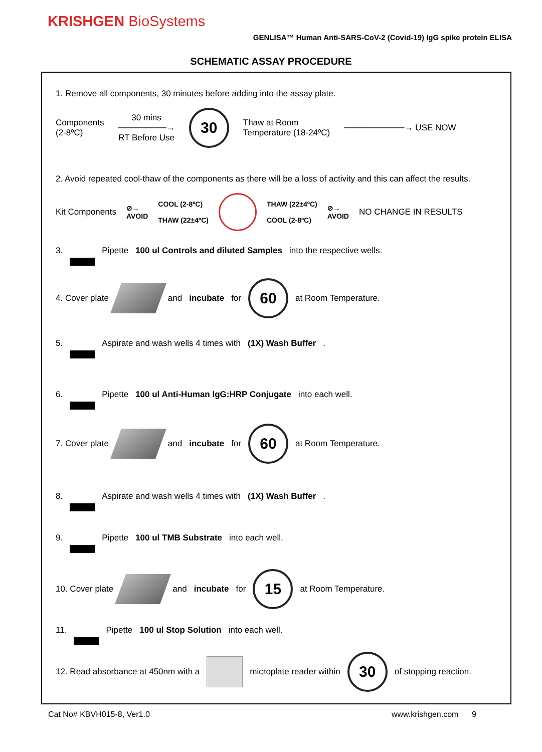KRISHGEN BioSystems
GENLISA™ Human Anti-SARS-CoV-2 (Covid-19) IgG spike protein ELISA
SCHEMATIC ASSAY PROCEDURE
1. Remove all components, 30 minutes before adding into the assay plate.
Components
(2-8ºC)
30 mins
────────→
RT Before Use
30
Thaw at Room
Temperature (18-24ºC)
──────────→ USE NOW
2. Avoid repeated cool-thaw of the components as there will be a loss of activity and this can affect the results.
Kit Components
⊘→
AVOID
COOL (2-8ºC)
THAW (22±4ºC)
THAW (22±4ºC)
COOL (2-8ºC)
⊘→
AVOID
NO CHANGE IN RESULTS
3. Pipette 100 ul Controls and diluted Samples into the respective wells.
4. Cover plate and incubate for 60 at Room Temperature.
5. Aspirate and wash wells 4 times with (1X) Wash Buffer.
6. Pipette 100 ul Anti-Human IgG:HRP Conjugate into each well.
7. Cover plate and incubate for 60 at Room Temperature.
8. Aspirate and wash wells 4 times with (1X) Wash Buffer.
9. Pipette 100 ul TMB Substrate into each well.
10. Cover plate and incubate for 15 at Room Temperature.
11. Pipette 100 ul Stop Solution into each well.
12. Read absorbance at 450nm with a microplate reader within 30 of stopping reaction.
Cat No# KBVH015-8, Ver1.0 www.krishgen.com 9